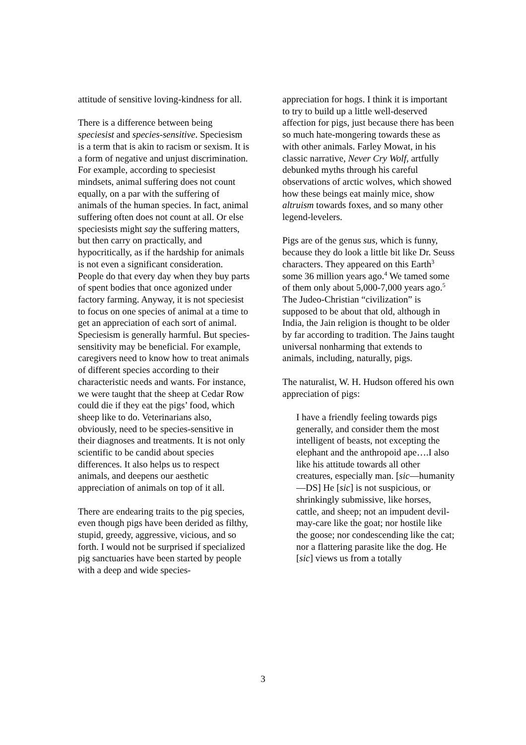attitude of sensitive loving-kindness for all.
There is a difference between being speciesist and species-sensitive. Speciesism is a term that is akin to racism or sexism. It is a form of negative and unjust discrimination. For example, according to speciesist mindsets, animal suffering does not count equally, on a par with the suffering of animals of the human species. In fact, animal suffering often does not count at all. Or else speciesists might say the suffering matters, but then carry on practically, and hypocritically, as if the hardship for animals is not even a significant consideration. People do that every day when they buy parts of spent bodies that once agonized under factory farming. Anyway, it is not speciesist to focus on one species of animal at a time to get an appreciation of each sort of animal. Speciesism is generally harmful. But species-sensitivity may be beneficial. For example, caregivers need to know how to treat animals of different species according to their characteristic needs and wants. For instance, we were taught that the sheep at Cedar Row could die if they eat the pigs’ food, which sheep like to do. Veterinarians also, obviously, need to be species-sensitive in their diagnoses and treatments. It is not only scientific to be candid about species differences. It also helps us to respect animals, and deepens our aesthetic appreciation of animals on top of it all.
There are endearing traits to the pig species, even though pigs have been derided as filthy, stupid, greedy, aggressive, vicious, and so forth. I would not be surprised if specialized pig sanctuaries have been started by people with a deep and wide species-
appreciation for hogs. I think it is important to try to build up a little well-deserved affection for pigs, just because there has been so much hate-mongering towards these as with other animals. Farley Mowat, in his classic narrative, Never Cry Wolf, artfully debunked myths through his careful observations of arctic wolves, which showed how these beings eat mainly mice, show altruism towards foxes, and so many other legend-levelers.
Pigs are of the genus sus, which is funny, because they do look a little bit like Dr. Seuss characters. They appeared on this Earth<sup>3</sup> some 36 million years ago.<sup>4</sup> We tamed some of them only about 5,000-7,000 years ago.<sup>5</sup> The Judeo-Christian “civilization” is supposed to be about that old, although in India, the Jain religion is thought to be older by far according to tradition. The Jains taught universal nonharming that extends to animals, including, naturally, pigs.
The naturalist, W. H. Hudson offered his own appreciation of pigs:
I have a friendly feeling towards pigs generally, and consider them the most intelligent of beasts, not excepting the elephant and the anthropoid ape….I also like his attitude towards all other creatures, especially man. [sic—humanity—DS] He [sic] is not suspicious, or shrinkingly submissive, like horses, cattle, and sheep; not an impudent devil-may-care like the goat; nor hostile like the goose; nor condescending like the cat; nor a flattering parasite like the dog. He [sic] views us from a totally
3